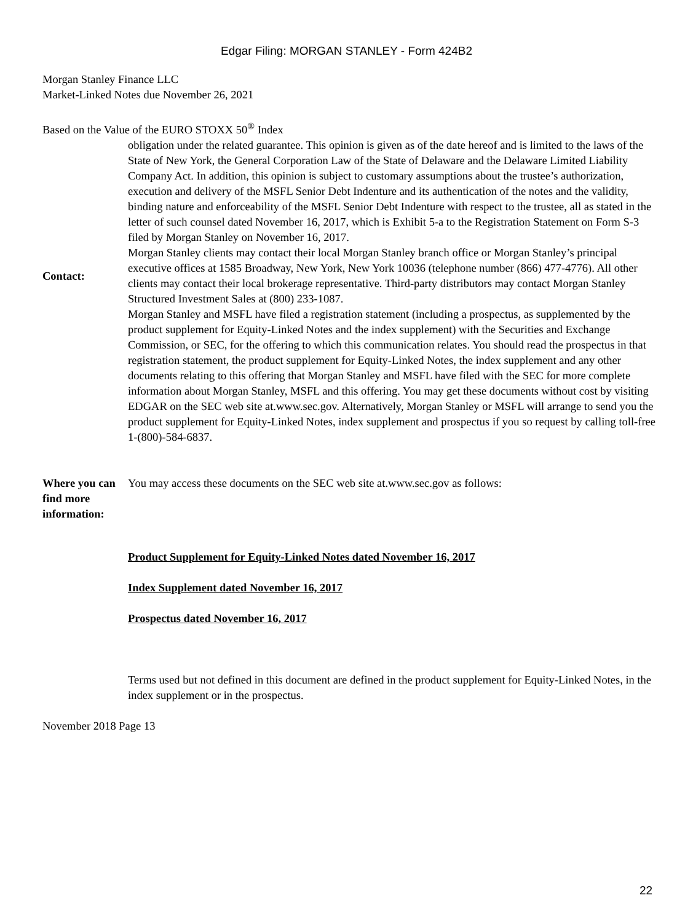Edgar Filing: MORGAN STANLEY - Form 424B2
Morgan Stanley Finance LLC
Market-Linked Notes due November 26, 2021
Based on the Value of the EURO STOXX 50<sup>®</sup> Index
obligation under the related guarantee. This opinion is given as of the date hereof and is limited to the laws of the State of New York, the General Corporation Law of the State of Delaware and the Delaware Limited Liability Company Act. In addition, this opinion is subject to customary assumptions about the trustee’s authorization, execution and delivery of the MSFL Senior Debt Indenture and its authentication of the notes and the validity, binding nature and enforceability of the MSFL Senior Debt Indenture with respect to the trustee, all as stated in the letter of such counsel dated November 16, 2017, which is Exhibit 5-a to the Registration Statement on Form S-3 filed by Morgan Stanley on November 16, 2017.
Contact: Morgan Stanley clients may contact their local Morgan Stanley branch office or Morgan Stanley’s principal executive offices at 1585 Broadway, New York, New York 10036 (telephone number (866) 477-4776). All other clients may contact their local brokerage representative. Third-party distributors may contact Morgan Stanley Structured Investment Sales at (800) 233-1087.
Morgan Stanley and MSFL have filed a registration statement (including a prospectus, as supplemented by the product supplement for Equity-Linked Notes and the index supplement) with the Securities and Exchange Commission, or SEC, for the offering to which this communication relates. You should read the prospectus in that registration statement, the product supplement for Equity-Linked Notes, the index supplement and any other documents relating to this offering that Morgan Stanley and MSFL have filed with the SEC for more complete information about Morgan Stanley, MSFL and this offering. You may get these documents without cost by visiting EDGAR on the SEC web site at.www.sec.gov. Alternatively, Morgan Stanley or MSFL will arrange to send you the product supplement for Equity-Linked Notes, index supplement and prospectus if you so request by calling toll-free 1-(800)-584-6837.
Where you can find more information:
You may access these documents on the SEC web site at.www.sec.gov as follows:
Product Supplement for Equity-Linked Notes dated November 16, 2017
Index Supplement dated November 16, 2017
Prospectus dated November 16, 2017
Terms used but not defined in this document are defined in the product supplement for Equity-Linked Notes, in the index supplement or in the prospectus.
November 2018 Page 13
22